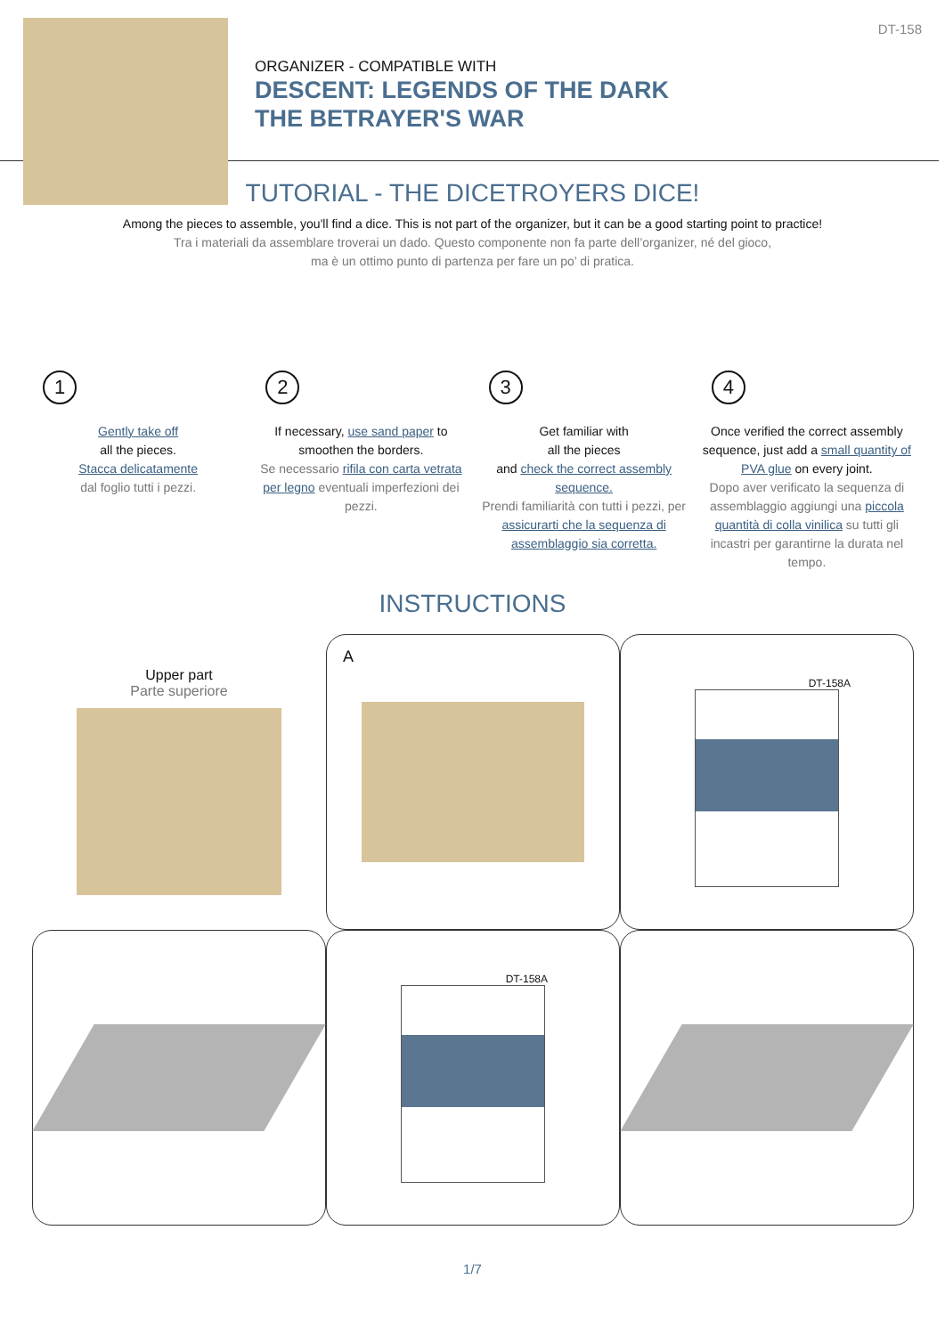DT-158
ORGANIZER - COMPATIBLE WITH
DESCENT: LEGENDS OF THE DARK
THE BETRAYER'S WAR
TUTORIAL - THE DICETROYERS DICE!
Among the pieces to assemble, you'll find a dice. This is not part of the organizer, but it can be a good starting point to practice!
Tra i materiali da assemblare troverai un dado. Questo componente non fa parte dell’organizer, né del gioco,
ma è un ottimo punto di partenza per fare un po’ di pratica.
1
Gently take off
all the pieces.
Stacca delicatamente
dal foglio tutti i pezzi.
2
If necessary, use sand paper to
smoothen the borders.
Se necessario rifila con carta vetrata per legno eventuali imperfezioni dei pezzi.
3
Get familiar with
all the pieces
and check the correct assembly sequence.
Prendi familiarità con tutti i pezzi, per assicurarti che la sequenza di assemblaggio sia corretta.
4
Once verified the correct assembly sequence, just add a small quantity of PVA glue on every joint.
Dopo aver verificato la sequenza di assemblaggio aggiungi una piccola quantità di colla vinilica su tutti gli incastri per garantirne la durata nel tempo.
INSTRUCTIONS
Upper part
Parte superiore
A
DT-158A
DT-158A
1/7